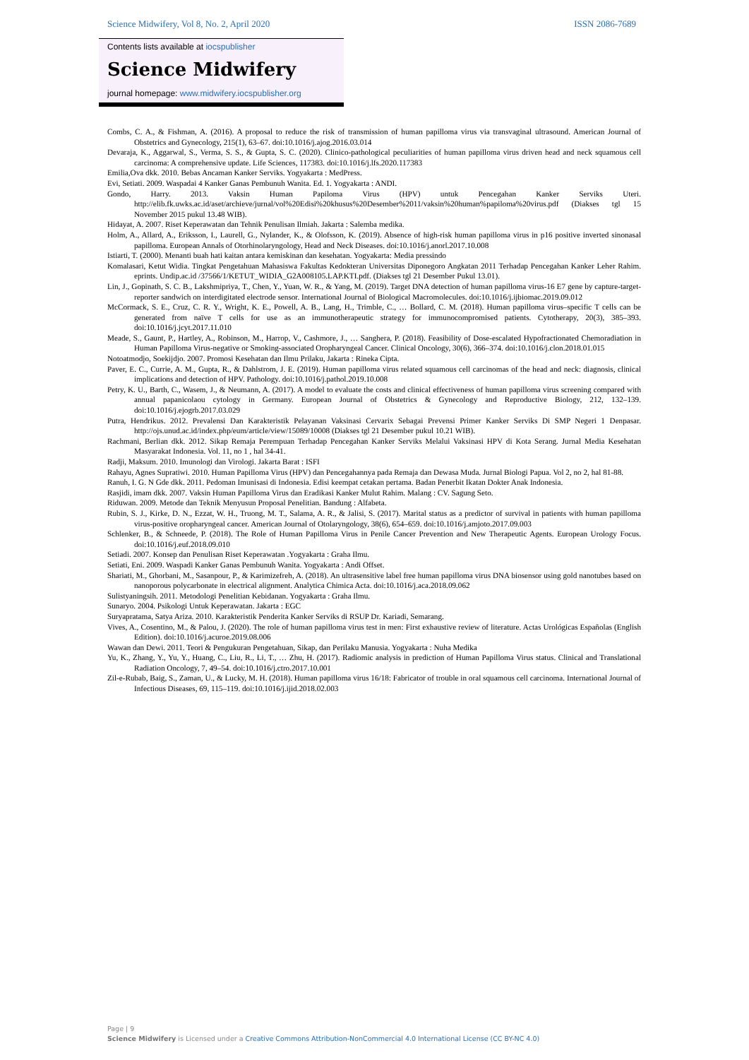Science Midwifery, Vol 8, No. 2, April 2020
ISSN 2086-7689
Contents lists available at iocspublisher
Science Midwifery
journal homepage: www.midwifery.iocspublisher.org
Combs, C. A., & Fishman, A. (2016). A proposal to reduce the risk of transmission of human papilloma virus via transvaginal ultrasound. American Journal of Obstetrics and Gynecology, 215(1), 63–67. doi:10.1016/j.ajog.2016.03.014
Devaraja, K., Aggarwal, S., Verma, S. S., & Gupta, S. C. (2020). Clinico-pathological peculiarities of human papilloma virus driven head and neck squamous cell carcinoma: A comprehensive update. Life Sciences, 117383. doi:10.1016/j.lfs.2020.117383
Emilia,Ova dkk. 2010. Bebas Ancaman Kanker Serviks. Yogyakarta : MedPress.
Evi, Setiati. 2009. Waspadai 4 Kanker Ganas Pembunuh Wanita. Ed. 1. Yogyakarta : ANDI.
Gondo, Harry. 2013. Vaksin Human Papiloma Virus (HPV) untuk Pencegahan Kanker Serviks Uteri. http://elib.fk.uwks.ac.id/aset/archieve/jurnal/vol%20Edisi%20khusus%20Desember%2011/vaksin%20human%papiloma%20virus.pdf (Diakses tgl 15 November 2015 pukul 13.48 WIB).
Hidayat, A. 2007. Riset Keperawatan dan Tehnik Penulisan Ilmiah. Jakarta : Salemba medika.
Holm, A., Allard, A., Eriksson, I., Laurell, G., Nylander, K., & Olofsson, K. (2019). Absence of high-risk human papilloma virus in p16 positive inverted sinonasal papilloma. European Annals of Otorhinolaryngology, Head and Neck Diseases. doi:10.1016/j.anorl.2017.10.008
Istiarti, T. (2000). Menanti buah hati kaitan antara kemiskinan dan kesehatan. Yogyakarta: Media pressindo
Komalasari, Ketut Widia. Tingkat Pengetahuan Mahasiswa Fakultas Kedokteran Universitas Diponegoro Angkatan 2011 Terhadap Pencegahan Kanker Leher Rahim. eprints. Undip.ac.id /37566/1/KETUT_WIDIA_G2A008105.LAP.KTI.pdf. (Diakses tgl 21 Desember Pukul 13.01).
Lin, J., Gopinath, S. C. B., Lakshmipriya, T., Chen, Y., Yuan, W. R., & Yang, M. (2019). Target DNA detection of human papilloma virus-16 E7 gene by capture-target-reporter sandwich on interdigitated electrode sensor. International Journal of Biological Macromolecules. doi:10.1016/j.ijbiomac.2019.09.012
McCormack, S. E., Cruz, C. R. Y., Wright, K. E., Powell, A. B., Lang, H., Trimble, C., … Bollard, C. M. (2018). Human papilloma virus–specific T cells can be generated from naïve T cells for use as an immunotherapeutic strategy for immunocompromised patients. Cytotherapy, 20(3), 385–393. doi:10.1016/j.jcyt.2017.11.010
Meade, S., Gaunt, P., Hartley, A., Robinson, M., Harrop, V., Cashmore, J., … Sanghera, P. (2018). Feasibility of Dose-escalated Hypofractionated Chemoradiation in Human Papilloma Virus-negative or Smoking-associated Oropharyngeal Cancer. Clinical Oncology, 30(6), 366–374. doi:10.1016/j.clon.2018.01.015
Notoatmodjo, Soekijdjo. 2007. Promosi Kesehatan dan Ilmu Prilaku, Jakarta : Rineka Cipta.
Paver, E. C., Currie, A. M., Gupta, R., & Dahlstrom, J. E. (2019). Human papilloma virus related squamous cell carcinomas of the head and neck: diagnosis, clinical implications and detection of HPV. Pathology. doi:10.1016/j.pathol.2019.10.008
Petry, K. U., Barth, C., Wasem, J., & Neumann, A. (2017). A model to evaluate the costs and clinical effectiveness of human papilloma virus screening compared with annual papanicolaou cytology in Germany. European Journal of Obstetrics & Gynecology and Reproductive Biology, 212, 132–139. doi:10.1016/j.ejogrb.2017.03.029
Putra, Hendrikus. 2012. Prevalensi Dan Karakteristik Pelayanan Vaksinasi Cervarix Sebagai Prevensi Primer Kanker Serviks Di SMP Negeri 1 Denpasar. http://ojs.unud.ac.id/index.php/eum/article/view/15089/10008 (Diakses tgl 21 Desember pukul 10.21 WIB).
Rachmani, Berlian dkk. 2012. Sikap Remaja Perempuan Terhadap Pencegahan Kanker Serviks Melalui Vaksinasi HPV di Kota Serang. Jurnal Media Kesehatan Masyarakat Indonesia. Vol. 11, no 1 , hal 34-41.
Radji, Maksum. 2010. Imunologi dan Virologi. Jakarta Barat : ISFI
Rahayu, Agnes Supratiwi. 2010. Human Papilloma Virus (HPV) dan Pencegahannya pada Remaja dan Dewasa Muda. Jurnal Biologi Papua. Vol 2, no 2, hal 81-88.
Ranuh, I. G. N Gde dkk. 2011. Pedoman Imunisasi di Indonesia. Edisi keempat cetakan pertama. Badan Penerbit Ikatan Dokter Anak Indonesia.
Rasjidi, imam dkk. 2007. Vaksin Human Papilloma Virus dan Eradikasi Kanker Mulut Rahim. Malang : CV. Sagung Seto.
Riduwan. 2009. Metode dan Teknik Menyusun Proposal Penelitian. Bandung : Alfabeta.
Rubin, S. J., Kirke, D. N., Ezzat, W. H., Truong, M. T., Salama, A. R., & Jalisi, S. (2017). Marital status as a predictor of survival in patients with human papilloma virus-positive oropharyngeal cancer. American Journal of Otolaryngology, 38(6), 654–659. doi:10.1016/j.amjoto.2017.09.003
Schlenker, B., & Schneede, P. (2018). The Role of Human Papilloma Virus in Penile Cancer Prevention and New Therapeutic Agents. European Urology Focus. doi:10.1016/j.euf.2018.09.010
Setiadi. 2007. Konsep dan Penulisan Riset Keperawatan .Yogyakarta : Graha Ilmu.
Setiati, Eni. 2009. Waspadi Kanker Ganas Pembunuh Wanita. Yogyakarta : Andi Offset.
Shariati, M., Ghorbani, M., Sasanpour, P., & Karimizefreh, A. (2018). An ultrasensitive label free human papilloma virus DNA biosensor using gold nanotubes based on nanoporous polycarbonate in electrical alignment. Analytica Chimica Acta. doi:10.1016/j.aca.2018.09.062
Sulistyaningsih. 2011. Metodologi Penelitian Kebidanan. Yogyakarta : Graha Ilmu.
Sunaryo. 2004. Psikologi Untuk Keperawatan. Jakarta : EGC
Suryapratama, Satya Ariza. 2010. Karakteristik Penderita Kanker Serviks di RSUP Dr. Kariadi, Semarang.
Vives, A., Cosentino, M., & Palou, J. (2020). The role of human papilloma virus test in men: First exhaustive review of literature. Actas Urológicas Españolas (English Edition). doi:10.1016/j.acuroe.2019.08.006
Wawan dan Dewi. 2011. Teori & Pengukuran Pengetahuan, Sikap, dan Perilaku Manusia. Yogyakarta : Nuha Medika
Yu, K., Zhang, Y., Yu, Y., Huang, C., Liu, R., Li, T., … Zhu, H. (2017). Radiomic analysis in prediction of Human Papilloma Virus status. Clinical and Translational Radiation Oncology, 7, 49–54. doi:10.1016/j.ctro.2017.10.001
Zil-e-Rubab, Baig, S., Zaman, U., & Lucky, M. H. (2018). Human papilloma virus 16/18: Fabricator of trouble in oral squamous cell carcinoma. International Journal of Infectious Diseases, 69, 115–119. doi:10.1016/j.ijid.2018.02.003
Page | 9
Science Midwifery is Licensed under a Creative Commons Attribution-NonCommercial 4.0 International License (CC BY-NC 4.0)